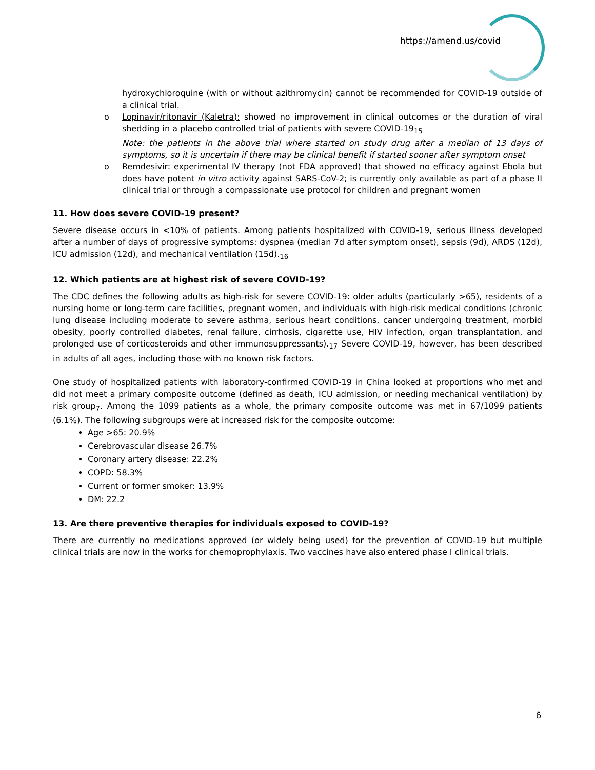https://amend.us/covid
hydroxychloroquine (with or without azithromycin) cannot be recommended for COVID-19 outside of a clinical trial.
o Lopinavir/ritonavir (Kaletra): showed no improvement in clinical outcomes or the duration of viral shedding in a placebo controlled trial of patients with severe COVID-19<sub>15</sub>
Note: the patients in the above trial where started on study drug after a median of 13 days of symptoms, so it is uncertain if there may be clinical benefit if started sooner after symptom onset
o Remdesivir: experimental IV therapy (not FDA approved) that showed no efficacy against Ebola but does have potent in vitro activity against SARS-CoV-2; is currently only available as part of a phase II clinical trial or through a compassionate use protocol for children and pregnant women
11. How does severe COVID-19 present?
Severe disease occurs in <10% of patients. Among patients hospitalized with COVID-19, serious illness developed after a number of days of progressive symptoms: dyspnea (median 7d after symptom onset), sepsis (9d), ARDS (12d), ICU admission (12d), and mechanical ventilation (15d).<sub>16</sub>
12. Which patients are at highest risk of severe COVID-19?
The CDC defines the following adults as high-risk for severe COVID-19: older adults (particularly >65), residents of a nursing home or long-term care facilities, pregnant women, and individuals with high-risk medical conditions (chronic lung disease including moderate to severe asthma, serious heart conditions, cancer undergoing treatment, morbid obesity, poorly controlled diabetes, renal failure, cirrhosis, cigarette use, HIV infection, organ transplantation, and prolonged use of corticosteroids and other immunosuppressants).<sub>17</sub> Severe COVID-19, however, has been described in adults of all ages, including those with no known risk factors.
One study of hospitalized patients with laboratory-confirmed COVID-19 in China looked at proportions who met and did not meet a primary composite outcome (defined as death, ICU admission, or needing mechanical ventilation) by risk group<sub>7</sub>. Among the 1099 patients as a whole, the primary composite outcome was met in 67/1099 patients (6.1%). The following subgroups were at increased risk for the composite outcome:
Age >65: 20.9%
Cerebrovascular disease 26.7%
Coronary artery disease: 22.2%
COPD: 58.3%
Current or former smoker: 13.9%
DM: 22.2
13. Are there preventive therapies for individuals exposed to COVID-19?
There are currently no medications approved (or widely being used) for the prevention of COVID-19 but multiple clinical trials are now in the works for chemoprophylaxis. Two vaccines have also entered phase I clinical trials.
6